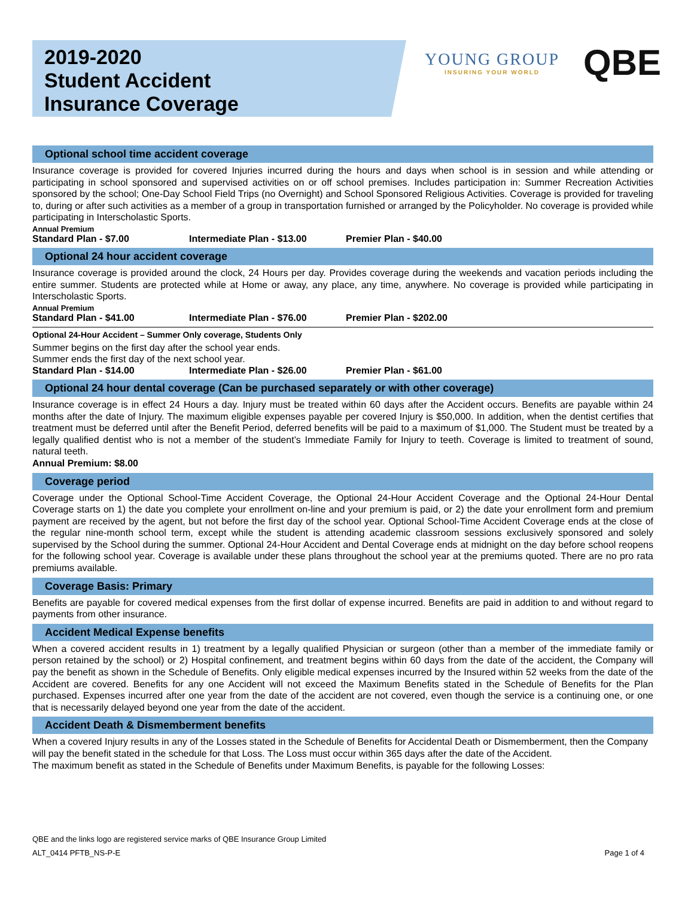2019-2020
Student Accident
Insurance Coverage
YOUNG GROUP
INSURING YOUR WORLD
QBE
Optional school time accident coverage
Insurance coverage is provided for covered Injuries incurred during the hours and days when school is in session and while attending or participating in school sponsored and supervised activities on or off school premises. Includes participation in: Summer Recreation Activities sponsored by the school; One-Day School Field Trips (no Overnight) and School Sponsored Religious Activities. Coverage is provided for traveling to, during or after such activities as a member of a group in transportation furnished or arranged by the Policyholder. No coverage is provided while participating in Interscholastic Sports.
Annual Premium
Standard Plan - $7.00 Intermediate Plan - $13.00 Premier Plan - $40.00
Optional 24 hour accident coverage
Insurance coverage is provided around the clock, 24 Hours per day. Provides coverage during the weekends and vacation periods including the entire summer. Students are protected while at Home or away, any place, any time, anywhere. No coverage is provided while participating in Interscholastic Sports.
Annual Premium
Standard Plan - $41.00 Intermediate Plan - $76.00 Premier Plan - $202.00
Optional 24-Hour Accident – Summer Only coverage, Students Only
Summer begins on the first day after the school year ends.
Summer ends the first day of the next school year.
Standard Plan - $14.00 Intermediate Plan - $26.00 Premier Plan - $61.00
Optional 24 hour dental coverage (Can be purchased separately or with other coverage)
Insurance coverage is in effect 24 Hours a day. Injury must be treated within 60 days after the Accident occurs. Benefits are payable within 24 months after the date of Injury. The maximum eligible expenses payable per covered Injury is $50,000. In addition, when the dentist certifies that treatment must be deferred until after the Benefit Period, deferred benefits will be paid to a maximum of $1,000. The Student must be treated by a legally qualified dentist who is not a member of the student’s Immediate Family for Injury to teeth. Coverage is limited to treatment of sound, natural teeth.
Annual Premium: $8.00
Coverage period
Coverage under the Optional School-Time Accident Coverage, the Optional 24-Hour Accident Coverage and the Optional 24-Hour Dental Coverage starts on 1) the date you complete your enrollment on-line and your premium is paid, or 2) the date your enrollment form and premium payment are received by the agent, but not before the first day of the school year. Optional School-Time Accident Coverage ends at the close of the regular nine-month school term, except while the student is attending academic classroom sessions exclusively sponsored and solely supervised by the School during the summer. Optional 24-Hour Accident and Dental Coverage ends at midnight on the day before school reopens for the following school year. Coverage is available under these plans throughout the school year at the premiums quoted. There are no pro rata premiums available.
Coverage Basis: Primary
Benefits are payable for covered medical expenses from the first dollar of expense incurred. Benefits are paid in addition to and without regard to payments from other insurance.
Accident Medical Expense benefits
When a covered accident results in 1) treatment by a legally qualified Physician or surgeon (other than a member of the immediate family or person retained by the school) or 2) Hospital confinement, and treatment begins within 60 days from the date of the accident, the Company will pay the benefit as shown in the Schedule of Benefits. Only eligible medical expenses incurred by the Insured within 52 weeks from the date of the Accident are covered. Benefits for any one Accident will not exceed the Maximum Benefits stated in the Schedule of Benefits for the Plan purchased. Expenses incurred after one year from the date of the accident are not covered, even though the service is a continuing one, or one that is necessarily delayed beyond one year from the date of the accident.
Accident Death & Dismemberment benefits
When a covered Injury results in any of the Losses stated in the Schedule of Benefits for Accidental Death or Dismemberment, then the Company will pay the benefit stated in the schedule for that Loss. The Loss must occur within 365 days after the date of the Accident.
The maximum benefit as stated in the Schedule of Benefits under Maximum Benefits, is payable for the following Losses:
QBE and the links logo are registered service marks of QBE Insurance Group Limited
ALT_0414 PFTB_NS-P-E Page 1 of 4